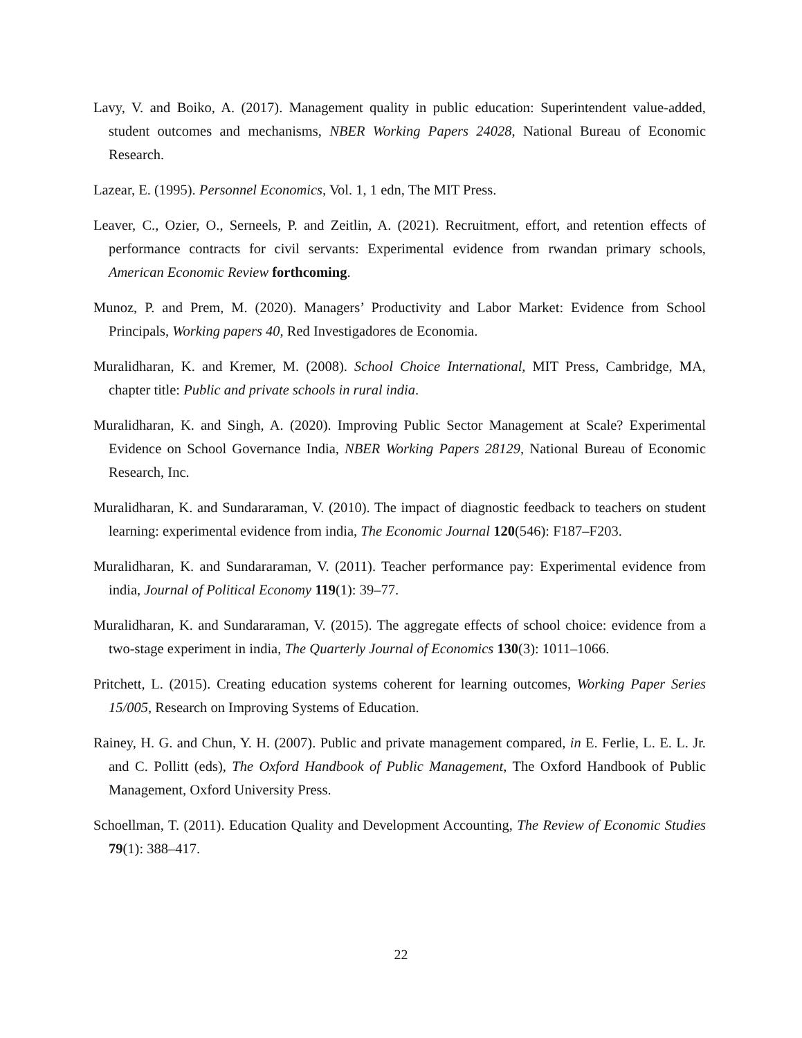Lavy, V. and Boiko, A. (2017). Management quality in public education: Superintendent value-added, student outcomes and mechanisms, NBER Working Papers 24028, National Bureau of Economic Research.
Lazear, E. (1995). Personnel Economics, Vol. 1, 1 edn, The MIT Press.
Leaver, C., Ozier, O., Serneels, P. and Zeitlin, A. (2021). Recruitment, effort, and retention effects of performance contracts for civil servants: Experimental evidence from rwandan primary schools, American Economic Review forthcoming.
Munoz, P. and Prem, M. (2020). Managers’ Productivity and Labor Market: Evidence from School Principals, Working papers 40, Red Investigadores de Economia.
Muralidharan, K. and Kremer, M. (2008). School Choice International, MIT Press, Cambridge, MA, chapter title: Public and private schools in rural india.
Muralidharan, K. and Singh, A. (2020). Improving Public Sector Management at Scale? Experimental Evidence on School Governance India, NBER Working Papers 28129, National Bureau of Economic Research, Inc.
Muralidharan, K. and Sundararaman, V. (2010). The impact of diagnostic feedback to teachers on student learning: experimental evidence from india, The Economic Journal 120(546): F187–F203.
Muralidharan, K. and Sundararaman, V. (2011). Teacher performance pay: Experimental evidence from india, Journal of Political Economy 119(1): 39–77.
Muralidharan, K. and Sundararaman, V. (2015). The aggregate effects of school choice: evidence from a two-stage experiment in india, The Quarterly Journal of Economics 130(3): 1011–1066.
Pritchett, L. (2015). Creating education systems coherent for learning outcomes, Working Paper Series 15/005, Research on Improving Systems of Education.
Rainey, H. G. and Chun, Y. H. (2007). Public and private management compared, in E. Ferlie, L. E. L. Jr. and C. Pollitt (eds), The Oxford Handbook of Public Management, The Oxford Handbook of Public Management, Oxford University Press.
Schoellman, T. (2011). Education Quality and Development Accounting, The Review of Economic Studies 79(1): 388–417.
22